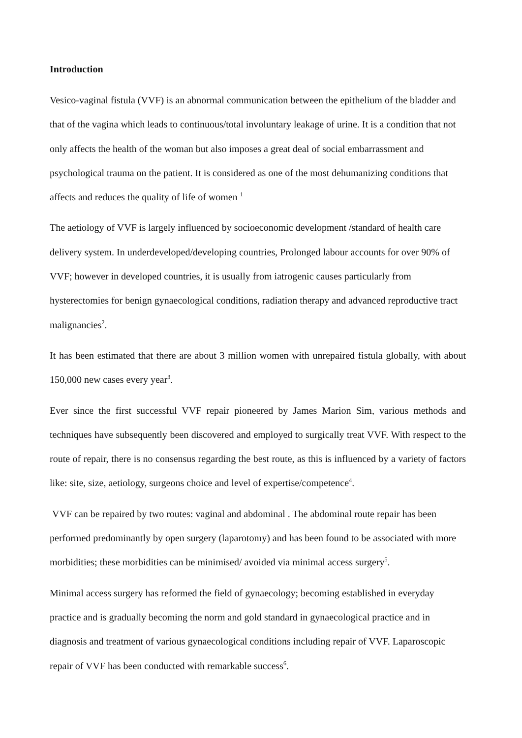Introduction
Vesico-vaginal fistula (VVF) is an abnormal communication between the epithelium of the bladder and that of the vagina which leads to continuous/total involuntary leakage of urine. It is a condition that not only affects the health of the woman but also imposes a great deal of social embarrassment and psychological trauma on the patient. It is considered as one of the most dehumanizing conditions that affects and reduces the quality of life of women <sup>1</sup>
The aetiology of VVF is largely influenced by socioeconomic development /standard of health care delivery system. In underdeveloped/developing countries, Prolonged labour accounts for over 90% of VVF; however in developed countries, it is usually from iatrogenic causes particularly from hysterectomies for benign gynaecological conditions, radiation therapy and advanced reproductive tract malignancies<sup>2</sup>.
It has been estimated that there are about 3 million women with unrepaired fistula globally, with about 150,000 new cases every year<sup>3</sup>.
Ever since the first successful VVF repair pioneered by James Marion Sim, various methods and techniques have subsequently been discovered and employed to surgically treat VVF. With respect to the route of repair, there is no consensus regarding the best route, as this is influenced by a variety of factors like: site, size, aetiology, surgeons choice and level of expertise/competence<sup>4</sup>.
VVF can be repaired by two routes: vaginal and abdominal . The abdominal route repair has been performed predominantly by open surgery (laparotomy) and has been found to be associated with more morbidities; these morbidities can be minimised/ avoided via minimal access surgery<sup>5</sup>.
Minimal access surgery has reformed the field of gynaecology; becoming established in everyday practice and is gradually becoming the norm and gold standard in gynaecological practice and in diagnosis and treatment of various gynaecological conditions including repair of VVF. Laparoscopic repair of VVF has been conducted with remarkable success<sup>6</sup>.